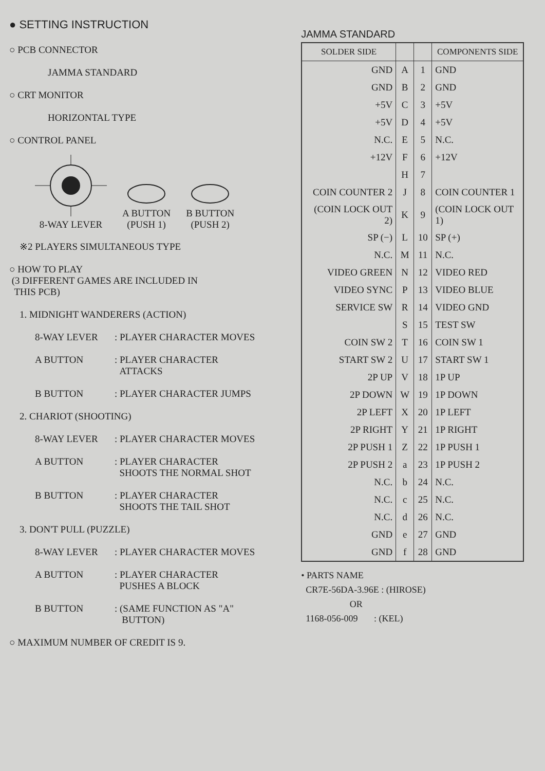● SETTING INSTRUCTION
○ PCB CONNECTOR
JAMMA STANDARD
○ CRT MONITOR
HORIZONTAL TYPE
○ CONTROL PANEL
8-WAY LEVER
A BUTTON
(PUSH 1)
B BUTTON
(PUSH 2)
※2 PLAYERS SIMULTANEOUS TYPE
○ HOW TO PLAY
(3 DIFFERENT GAMES ARE INCLUDED IN
THIS PCB)
1. MIDNIGHT WANDERERS (ACTION)
8-WAY LEVER: PLAYER CHARACTER MOVES
A BUTTON: PLAYER CHARACTER
ATTACKS
B BUTTON: PLAYER CHARACTER JUMPS
2. CHARIOT (SHOOTING)
8-WAY LEVER: PLAYER CHARACTER MOVES
A BUTTON: PLAYER CHARACTER
SHOOTS THE NORMAL SHOT
B BUTTON: PLAYER CHARACTER
SHOOTS THE TAIL SHOT
3. DON'T PULL (PUZZLE)
8-WAY LEVER: PLAYER CHARACTER MOVES
A BUTTON: PLAYER CHARACTER
PUSHES A BLOCK
B BUTTON: (SAME FUNCTION AS "A"
BUTTON)
○ MAXIMUM NUMBER OF CREDIT IS 9.
JAMMA STANDARD
| SOLDER SIDE | | | COMPONENTS SIDE |
| --- | --- | --- | --- |
| GND | A | 1 | GND |
| GND | B | 2 | GND |
| +5V | C | 3 | +5V |
| +5V | D | 4 | +5V |
| N.C. | E | 5 | N.C. |
| +12V | F | 6 | +12V |
| | H | 7 | |
| COIN COUNTER 2 | J | 8 | COIN COUNTER 1 |
| (COIN LOCK OUT 2) | K | 9 | (COIN LOCK OUT 1) |
| SP (−) | L | 10 | SP (+) |
| N.C. | M | 11 | N.C. |
| VIDEO GREEN | N | 12 | VIDEO RED |
| VIDEO SYNC | P | 13 | VIDEO BLUE |
| SERVICE SW | R | 14 | VIDEO GND |
| | S | 15 | TEST SW |
| COIN SW 2 | T | 16 | COIN SW 1 |
| START SW 2 | U | 17 | START SW 1 |
| 2P UP | V | 18 | 1P UP |
| 2P DOWN | W | 19 | 1P DOWN |
| 2P LEFT | X | 20 | 1P LEFT |
| 2P RIGHT | Y | 21 | 1P RIGHT |
| 2P PUSH 1 | Z | 22 | 1P PUSH 1 |
| 2P PUSH 2 | a | 23 | 1P PUSH 2 |
| N.C. | b | 24 | N.C. |
| N.C. | c | 25 | N.C. |
| N.C. | d | 26 | N.C. |
| GND | e | 27 | GND |
| GND | f | 28 | GND |
• PARTS NAME
CR7E-56DA-3.96E : (HIROSE)
OR
1168-056-009 : (KEL)